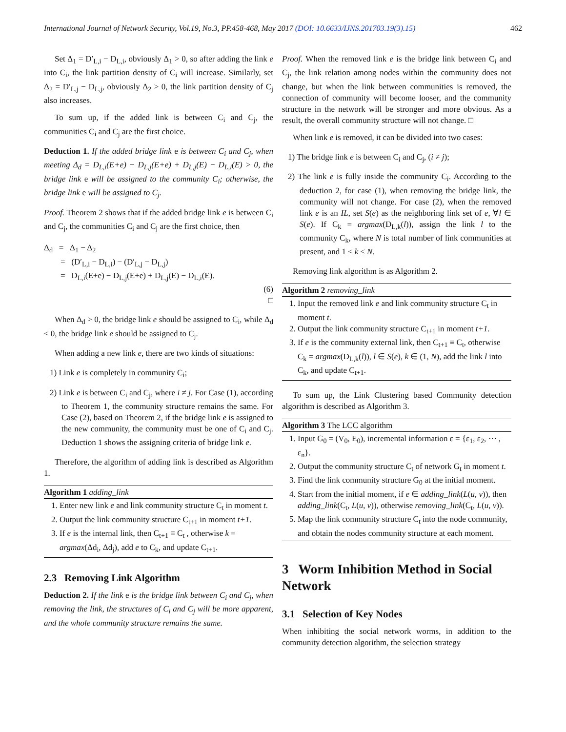International Journal of Network Security, Vol.19, No.3, PP.458-468, May 2017 (DOI: 10.6633/IJNS.201703.19(3).15) 462
Set Δ<sub>1</sub> = D′<sub>L,i</sub> − D<sub>L,i</sub>, obviously Δ<sub>1</sub> > 0, so after adding the link e into C<sub>i</sub>, the link partition density of C<sub>i</sub> will increase. Similarly, set Δ<sub>2</sub> = D′<sub>L,j</sub> − D<sub>L,j</sub>, obviously Δ<sub>2</sub> > 0, the link partition density of C<sub>j</sub> also increases.
To sum up, if the added link is between C<sub>i</sub> and C<sub>j</sub>, the communities C<sub>i</sub> and C<sub>j</sub> are the first choice.
Deduction 1. If the added bridge link e is between C<sub>i</sub> and C<sub>j</sub>, when meeting Δ<sub>d</sub> = D<sub>L,i</sub>(E+e) − D<sub>L,j</sub>(E+e) + D<sub>L,j</sub>(E) − D<sub>L,i</sub>(E) > 0, the bridge link e will be assigned to the community C<sub>i</sub>; otherwise, the bridge link e will be assigned to C<sub>j</sub>.
Proof. Theorem 2 shows that if the added bridge link e is between C<sub>i</sub> and C<sub>j</sub>, the communities C<sub>i</sub> and C<sub>j</sub> are the first choice, then
Δ<sub>d</sub> = Δ<sub>1</sub> − Δ<sub>2</sub>
= (D′<sub>L,i</sub> − D<sub>L,i</sub>) − (D′<sub>L,j</sub> − D<sub>L,j</sub>)
= D<sub>L,i</sub>(E+e) − D<sub>L,j</sub>(E+e) + D<sub>L,j</sub>(E) − D<sub>L,i</sub>(E).
(6)
□
When Δ<sub>d</sub> > 0, the bridge link e should be assigned to C<sub>i</sub>, while Δ<sub>d</sub> < 0, the bridge link e should be assigned to C<sub>j</sub>.
When adding a new link e, there are two kinds of situations:
1) Link e is completely in community C<sub>i</sub>;
2) Link e is between C<sub>i</sub> and C<sub>j</sub>, where i ≠ j. For Case (1), according to Theorem 1, the community structure remains the same. For Case (2), based on Theorem 2, if the bridge link e is assigned to the new community, the community must be one of C<sub>i</sub> and C<sub>j</sub>. Deduction 1 shows the assigning criteria of bridge link e.
Therefore, the algorithm of adding link is described as Algorithm 1.
Algorithm 1 adding_link
1. Enter new link e and link community structure C<sub>t</sub> in moment t.
2. Output the link community structure C<sub>t+1</sub> in moment t+1.
3. If e is the internal link, then C<sub>t+1</sub> ≡ C<sub>t</sub> , otherwise k = argmax(Δd<sub>i</sub>, Δd<sub>j</sub>), add e to C<sub>k</sub>, and update C<sub>t+1</sub>.
2.3 Removing Link Algorithm
Deduction 2. If the link e is the bridge link between C<sub>i</sub> and C<sub>j</sub>, when removing the link, the structures of C<sub>i</sub> and C<sub>j</sub> will be more apparent, and the whole community structure remains the same.
Proof. When the removed link e is the bridge link between C<sub>i</sub> and C<sub>j</sub>, the link relation among nodes within the community does not change, but when the link between communities is removed, the connection of community will become looser, and the community structure in the network will be stronger and more obvious. As a result, the overall community structure will not change. □
When link e is removed, it can be divided into two cases:
1) The bridge link e is between C<sub>i</sub> and C<sub>j</sub>, (i ≠ j);
2) The link e is fully inside the community C<sub>i</sub>. According to the deduction 2, for case (1), when removing the bridge link, the community will not change. For case (2), when the removed link e is an IL, set S(e) as the neighboring link set of e, ∀l ∈ S(e). If C<sub>k</sub> = argmax(D<sub>L,k</sub>(l)), assign the link l to the community C<sub>k</sub>, where N is total number of link communities at present, and 1 ≤ k ≤ N.
Removing link algorithm is as Algorithm 2.
Algorithm 2 removing_link
1. Input the removed link e and link community structure C<sub>t</sub> in moment t.
2. Output the link community structure C<sub>t+1</sub> in moment t+1.
3. If e is the community external link, then C<sub>t+1</sub> ≡ C<sub>t</sub>, otherwise C<sub>k</sub> = argmax(D<sub>L,k</sub>(l)), l ∈ S(e), k ∈ (1, N), add the link l into C<sub>k</sub>, and update C<sub>t+1</sub>.
To sum up, the Link Clustering based Community detection algorithm is described as Algorithm 3.
Algorithm 3 The LCC algorithm
1. Input G<sub>0</sub> = (V<sub>0</sub>, E<sub>0</sub>), incremental information ε = {ε<sub>1</sub>, ε<sub>2</sub>, ⋯ , ε<sub>n</sub>}.
2. Output the community structure C<sub>t</sub> of network G<sub>t</sub> in moment t.
3. Find the link community structure G<sub>0</sub> at the initial moment.
4. Start from the initial moment, if e ∈ adding_link(L(u, v)), then adding_link(C<sub>t</sub>, L(u, v)), otherwise removing_link(C<sub>t</sub>, L(u, v)).
5. Map the link community structure C<sub>t</sub> into the node community, and obtain the nodes community structure at each moment.
3 Worm Inhibition Method in Social Network
3.1 Selection of Key Nodes
When inhibiting the social network worms, in addition to the community detection algorithm, the selection strategy